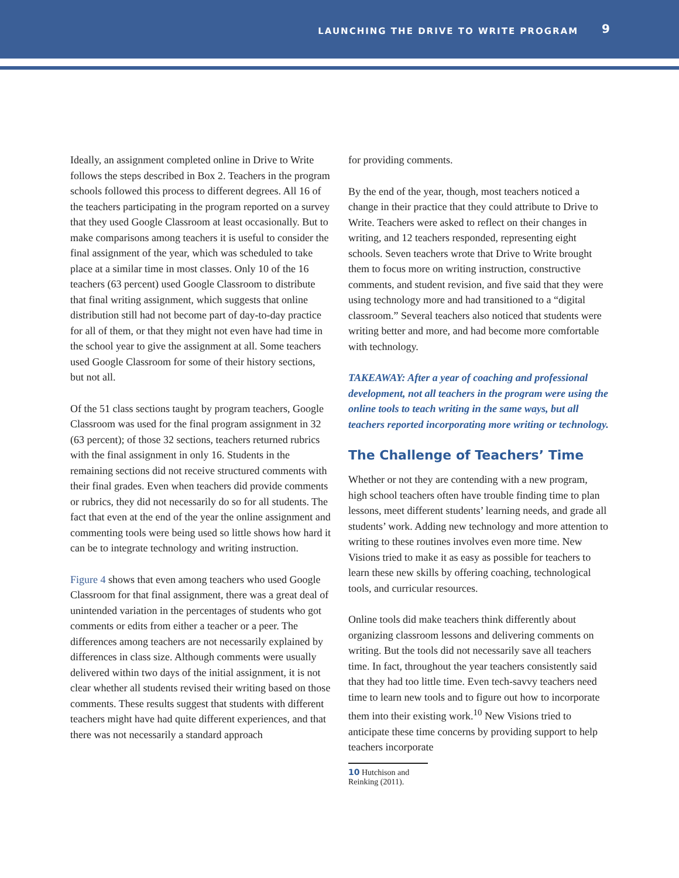LAUNCHING THE DRIVE TO WRITE PROGRAM 9
Ideally, an assignment completed online in Drive to Write follows the steps described in Box 2. Teachers in the program schools followed this process to different degrees. All 16 of the teachers participating in the program reported on a survey that they used Google Classroom at least occasionally. But to make comparisons among teachers it is useful to consider the final assignment of the year, which was scheduled to take place at a similar time in most classes. Only 10 of the 16 teachers (63 percent) used Google Classroom to distribute that final writing assignment, which suggests that online distribution still had not become part of day-to-day practice for all of them, or that they might not even have had time in the school year to give the assignment at all. Some teachers used Google Classroom for some of their history sections, but not all.
Of the 51 class sections taught by program teachers, Google Classroom was used for the final program assignment in 32 (63 percent); of those 32 sections, teachers returned rubrics with the final assignment in only 16. Students in the remaining sections did not receive structured comments with their final grades. Even when teachers did provide comments or rubrics, they did not necessarily do so for all students. The fact that even at the end of the year the online assignment and commenting tools were being used so little shows how hard it can be to integrate technology and writing instruction.
Figure 4 shows that even among teachers who used Google Classroom for that final assignment, there was a great deal of unintended variation in the percentages of students who got comments or edits from either a teacher or a peer. The differences among teachers are not necessarily explained by differences in class size. Although comments were usually delivered within two days of the initial assignment, it is not clear whether all students revised their writing based on those comments. These results suggest that students with different teachers might have had quite different experiences, and that there was not necessarily a standard approach
for providing comments.
By the end of the year, though, most teachers noticed a change in their practice that they could attribute to Drive to Write. Teachers were asked to reflect on their changes in writing, and 12 teachers responded, representing eight schools. Seven teachers wrote that Drive to Write brought them to focus more on writing instruction, constructive comments, and student revision, and five said that they were using technology more and had transitioned to a “digital classroom.” Several teachers also noticed that students were writing better and more, and had become more comfortable with technology.
TAKEAWAY: After a year of coaching and professional development, not all teachers in the program were using the online tools to teach writing in the same ways, but all teachers reported incorporating more writing or technology.
The Challenge of Teachers’ Time
Whether or not they are contending with a new program, high school teachers often have trouble finding time to plan lessons, meet different students’ learning needs, and grade all students’ work. Adding new technology and more attention to writing to these routines involves even more time. New Visions tried to make it as easy as possible for teachers to learn these new skills by offering coaching, technological tools, and curricular resources.
Online tools did make teachers think differently about organizing classroom lessons and delivering comments on writing. But the tools did not necessarily save all teachers time. In fact, throughout the year teachers consistently said that they had too little time. Even tech-savvy teachers need time to learn new tools and to figure out how to incorporate them into their existing work.<sup>10</sup> New Visions tried to anticipate these time concerns by providing support to help teachers incorporate
10 Hutchison and Reinking (2011).